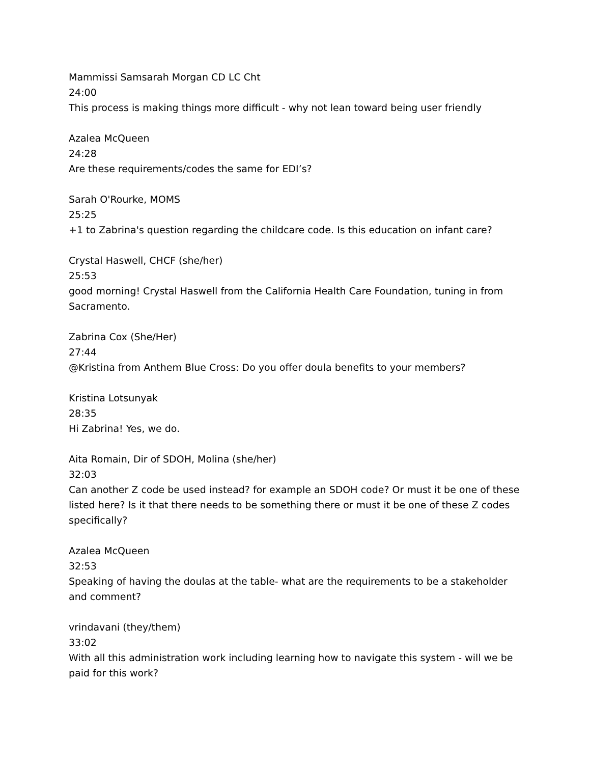Mammissi Samsarah Morgan CD LC Cht
24:00
This process is making things more difficult - why not lean toward being user friendly
Azalea McQueen
24:28
Are these requirements/codes the same for EDI’s?
Sarah O'Rourke, MOMS
25:25
+1 to Zabrina's question regarding the childcare code. Is this education on infant care?
Crystal Haswell, CHCF (she/her)
25:53
good morning! Crystal Haswell from the California Health Care Foundation, tuning in from Sacramento.
Zabrina Cox (She/Her)
27:44
@Kristina from Anthem Blue Cross: Do you offer doula benefits to your members?
Kristina Lotsunyak
28:35
Hi Zabrina! Yes, we do.
Aita Romain, Dir of SDOH, Molina (she/her)
32:03
Can another Z code be used instead? for example an SDOH code? Or must it be one of these listed here? Is it that there needs to be something there or must it be one of these Z codes specifically?
Azalea McQueen
32:53
Speaking of having the doulas at the table- what are the requirements to be a stakeholder and comment?
vrindavani (they/them)
33:02
With all this administration work including learning how to navigate this system - will we be paid for this work?